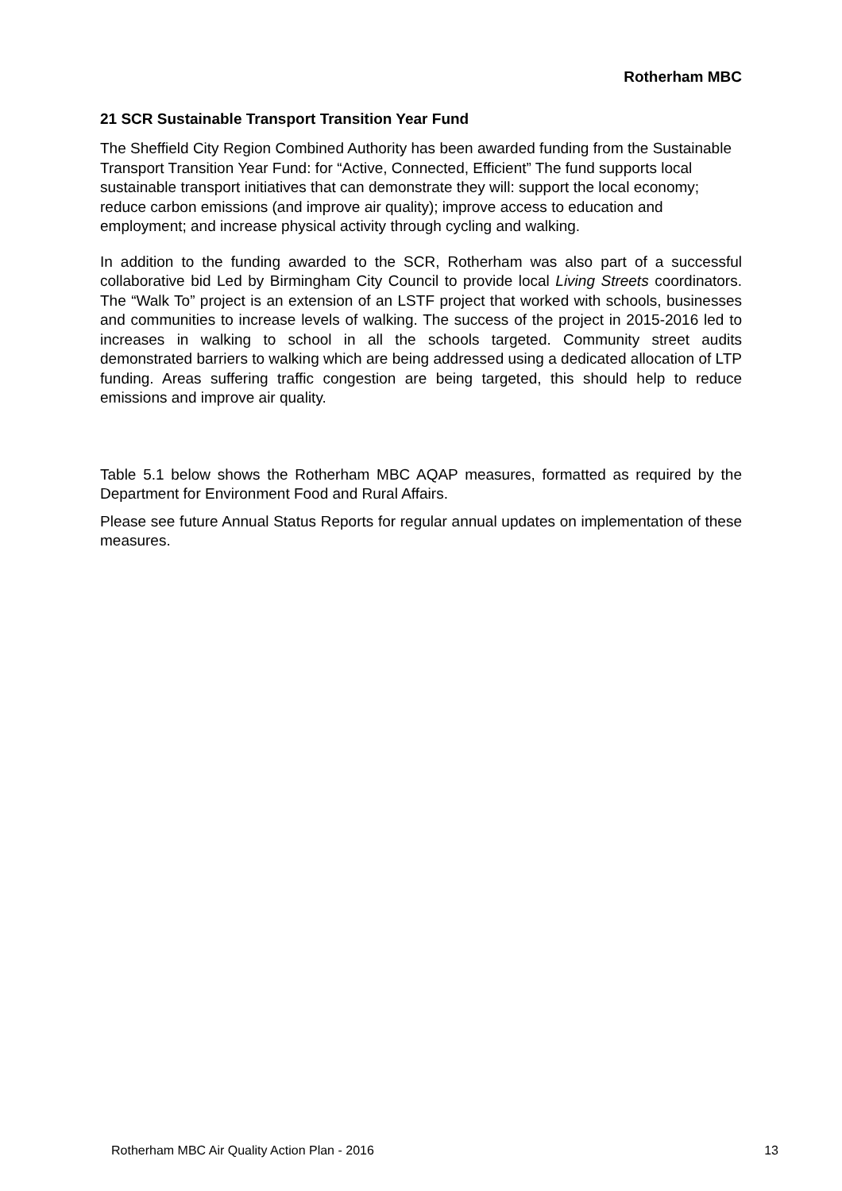Rotherham MBC
21 SCR Sustainable Transport Transition Year Fund
The Sheffield City Region Combined Authority has been awarded funding from the Sustainable Transport Transition Year Fund: for “Active, Connected, Efficient” The fund supports local sustainable transport initiatives that can demonstrate they will: support the local economy; reduce carbon emissions (and improve air quality); improve access to education and employment; and increase physical activity through cycling and walking.
In addition to the funding awarded to the SCR, Rotherham was also part of a successful collaborative bid Led by Birmingham City Council to provide local Living Streets coordinators. The “Walk To” project is an extension of an LSTF project that worked with schools, businesses and communities to increase levels of walking. The success of the project in 2015-2016 led to increases in walking to school in all the schools targeted. Community street audits demonstrated barriers to walking which are being addressed using a dedicated allocation of LTP funding. Areas suffering traffic congestion are being targeted, this should help to reduce emissions and improve air quality.
Table 5.1 below shows the Rotherham MBC AQAP measures, formatted as required by the Department for Environment Food and Rural Affairs.
Please see future Annual Status Reports for regular annual updates on implementation of these measures.
Rotherham MBC Air Quality Action Plan - 2016 13